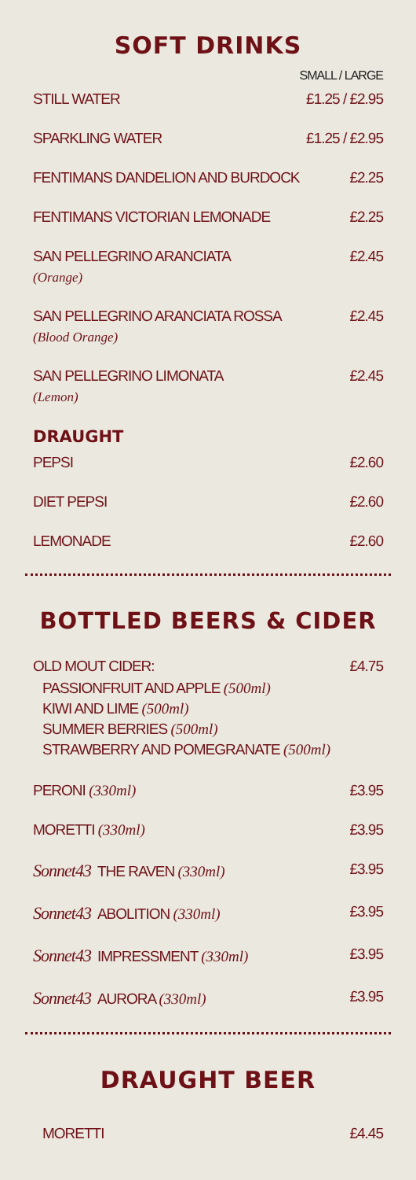SOFT DRINKS
SMALL / LARGE
STILL WATER £1.25 / £2.95
SPARKLING WATER £1.25 / £2.95
FENTIMANS DANDELION AND BURDOCK £2.25
FENTIMANS VICTORIAN LEMONADE £2.25
SAN PELLEGRINO ARANCIATA
(Orange) £2.45
SAN PELLEGRINO ARANCIATA ROSSA
(Blood Orange) £2.45
SAN PELLEGRINO LIMONATA
(Lemon) £2.45
DRAUGHT
PEPSI £2.60
DIET PEPSI £2.60
LEMONADE £2.60
BOTTLED BEERS & CIDER
OLD MOUT CIDER:
PASSIONFRUIT AND APPLE (500ml)
KIWI AND LIME (500ml)
SUMMER BERRIES (500ml)
STRAWBERRY AND POMEGRANATE (500ml) £4.75
PERONI (330ml) £3.95
MORETTI (330ml) £3.95
Sonnet43 THE RAVEN (330ml) £3.95
Sonnet43 ABOLITION (330ml) £3.95
Sonnet43 IMPRESSMENT (330ml) £3.95
Sonnet43 AURORA (330ml) £3.95
DRAUGHT BEER
MORETTI £4.45